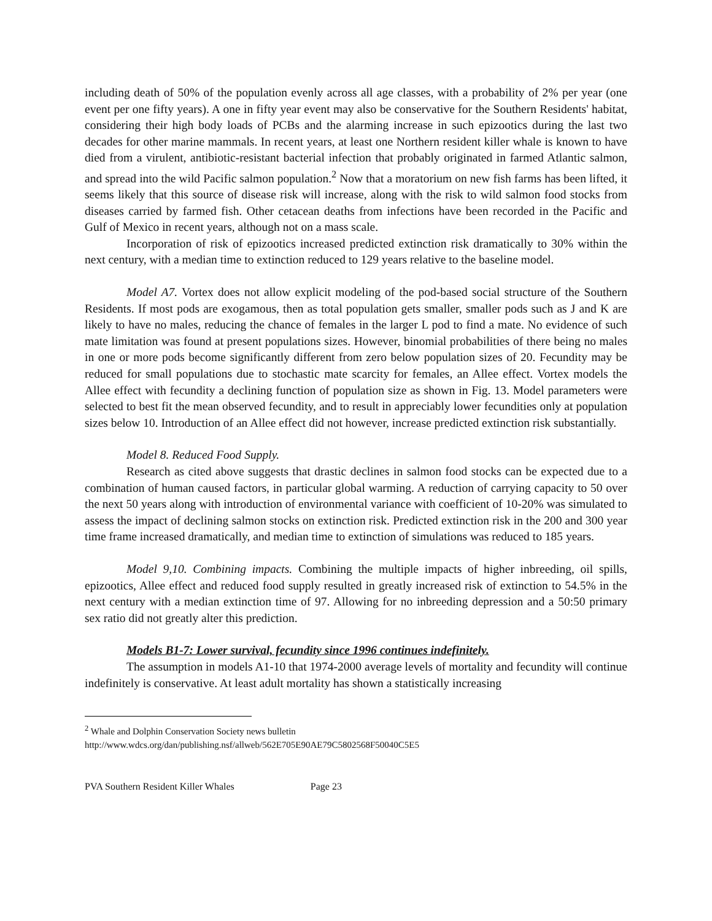including death of 50% of the population evenly across all age classes, with a probability of 2% per year (one event per one fifty years). A one in fifty year event may also be conservative for the Southern Residents' habitat, considering their high body loads of PCBs and the alarming increase in such epizootics during the last two decades for other marine mammals. In recent years, at least one Northern resident killer whale is known to have died from a virulent, antibiotic-resistant bacterial infection that probably originated in farmed Atlantic salmon, and spread into the wild Pacific salmon population.<sup>2</sup> Now that a moratorium on new fish farms has been lifted, it seems likely that this source of disease risk will increase, along with the risk to wild salmon food stocks from diseases carried by farmed fish. Other cetacean deaths from infections have been recorded in the Pacific and Gulf of Mexico in recent years, although not on a mass scale.
Incorporation of risk of epizootics increased predicted extinction risk dramatically to 30% within the next century, with a median time to extinction reduced to 129 years relative to the baseline model.
Model A7. Vortex does not allow explicit modeling of the pod-based social structure of the Southern Residents. If most pods are exogamous, then as total population gets smaller, smaller pods such as J and K are likely to have no males, reducing the chance of females in the larger L pod to find a mate. No evidence of such mate limitation was found at present populations sizes. However, binomial probabilities of there being no males in one or more pods become significantly different from zero below population sizes of 20. Fecundity may be reduced for small populations due to stochastic mate scarcity for females, an Allee effect. Vortex models the Allee effect with fecundity a declining function of population size as shown in Fig. 13. Model parameters were selected to best fit the mean observed fecundity, and to result in appreciably lower fecundities only at population sizes below 10. Introduction of an Allee effect did not however, increase predicted extinction risk substantially.
Model 8. Reduced Food Supply.
Research as cited above suggests that drastic declines in salmon food stocks can be expected due to a combination of human caused factors, in particular global warming. A reduction of carrying capacity to 50 over the next 50 years along with introduction of environmental variance with coefficient of 10-20% was simulated to assess the impact of declining salmon stocks on extinction risk. Predicted extinction risk in the 200 and 300 year time frame increased dramatically, and median time to extinction of simulations was reduced to 185 years.
Model 9,10. Combining impacts. Combining the multiple impacts of higher inbreeding, oil spills, epizootics, Allee effect and reduced food supply resulted in greatly increased risk of extinction to 54.5% in the next century with a median extinction time of 97. Allowing for no inbreeding depression and a 50:50 primary sex ratio did not greatly alter this prediction.
Models B1-7: Lower survival, fecundity since 1996 continues indefinitely.
The assumption in models A1-10 that 1974-2000 average levels of mortality and fecundity will continue indefinitely is conservative. At least adult mortality has shown a statistically increasing
<sup>2</sup> Whale and Dolphin Conservation Society news bulletin
http://www.wdcs.org/dan/publishing.nsf/allweb/562E705E90AE79C5802568F50040C5E5
PVA Southern Resident Killer Whales Page 23